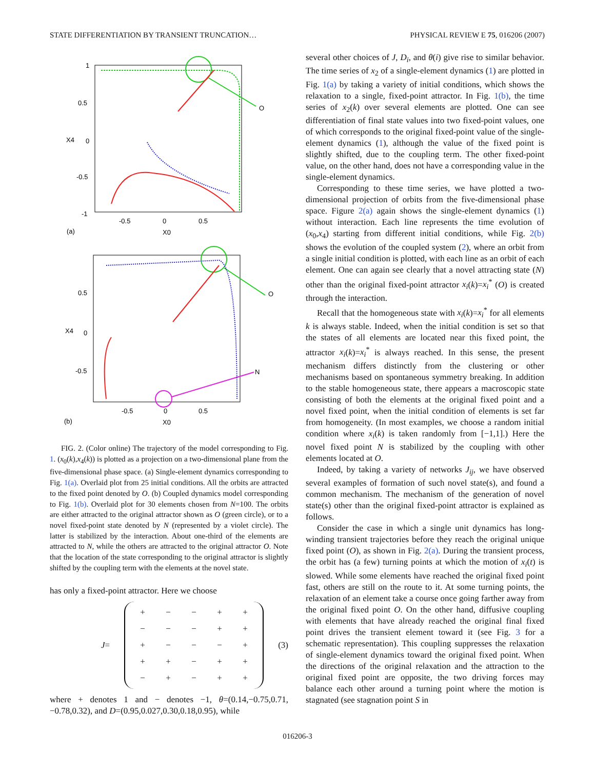STATE DIFFERENTIATION BY TRANSIENT TRUNCATION… PHYSICAL REVIEW E 75, 016206 (2007)
1
0.5
X4
0
-0.5
-1
-0.5
0
0.5
X0
(a)
O
0.5
X4
0
-0.5
-0.5
0
0.5
X0
(b)
O
N
FIG. 2. (Color online) The trajectory of the model corresponding to Fig. 1. (x<sub>0</sub>(k),x<sub>4</sub>(k)) is plotted as a projection on a two-dimensional plane from the five-dimensional phase space. (a) Single-element dynamics corresponding to Fig. 1(a). Overlaid plot from 25 initial conditions. All the orbits are attracted to the fixed point denoted by O. (b) Coupled dynamics model corresponding to Fig. 1(b). Overlaid plot for 30 elements chosen from N=100. The orbits are either attracted to the original attractor shown as O (green circle), or to a novel fixed-point state denoted by N (represented by a violet circle). The latter is stabilized by the interaction. About one-third of the elements are attracted to N, while the others are attracted to the original attractor O. Note that the location of the state corresponding to the original attractor is slightly shifted by the coupling term with the elements at the novel state.
has only a fixed-point attractor. Here we choose
J=
| + | − | − | + | + |
| − | − | − | + | + |
| + | − | − | − | + |
| + | + | − | + | + |
| − | + | − | + | + |
(3)
where + denotes 1 and − denotes −1, θ=(0.14,−0.75,0.71, −0.78,0.32), and D=(0.95,0.027,0.30,0.18,0.95), while
several other choices of J, D<sub>i</sub>, and θ(i) give rise to similar behavior. The time series of x<sub>2</sub> of a single-element dynamics (1) are plotted in Fig. 1(a) by taking a variety of initial conditions, which shows the relaxation to a single, fixed-point attractor. In Fig. 1(b), the time series of x<sub>2</sub>(k) over several elements are plotted. One can see differentiation of final state values into two fixed-point values, one of which corresponds to the original fixed-point value of the single-element dynamics (1), although the value of the fixed point is slightly shifted, due to the coupling term. The other fixed-point value, on the other hand, does not have a corresponding value in the single-element dynamics.
Corresponding to these time series, we have plotted a two-dimensional projection of orbits from the five-dimensional phase space. Figure 2(a) again shows the single-element dynamics (1) without interaction. Each line represents the time evolution of (x<sub>0</sub>,x<sub>4</sub>) starting from different initial conditions, while Fig. 2(b) shows the evolution of the coupled system (2), where an orbit from a single initial condition is plotted, with each line as an orbit of each element. One can again see clearly that a novel attracting state (N) other than the original fixed-point attractor x<sub>i</sub>(k)=x<sub>i</sub><sup>*</sup> (O) is created through the interaction.
Recall that the homogeneous state with x<sub>i</sub>(k)=x<sub>i</sub><sup>*</sup> for all elements k is always stable. Indeed, when the initial condition is set so that the states of all elements are located near this fixed point, the attractor x<sub>i</sub>(k)=x<sub>i</sub><sup>*</sup> is always reached. In this sense, the present mechanism differs distinctly from the clustering or other mechanisms based on spontaneous symmetry breaking. In addition to the stable homogeneous state, there appears a macroscopic state consisting of both the elements at the original fixed point and a novel fixed point, when the initial condition of elements is set far from homogeneity. (In most examples, we choose a random initial condition where x<sub>i</sub>(k) is taken randomly from [−1,1].) Here the novel fixed point N is stabilized by the coupling with other elements located at O.
Indeed, by taking a variety of networks J<sub>ij</sub>, we have observed several examples of formation of such novel state(s), and found a common mechanism. The mechanism of the generation of novel state(s) other than the original fixed-point attractor is explained as follows.
Consider the case in which a single unit dynamics has long-winding transient trajectories before they reach the original unique fixed point (O), as shown in Fig. 2(a). During the transient process, the orbit has (a few) turning points at which the motion of x<sub>i</sub>(t) is slowed. While some elements have reached the original fixed point fast, others are still on the route to it. At some turning points, the relaxation of an element take a course once going farther away from the original fixed point O. On the other hand, diffusive coupling with elements that have already reached the original final fixed point drives the transient element toward it (see Fig. 3 for a schematic representation). This coupling suppresses the relaxation of single-element dynamics toward the original fixed point. When the directions of the original relaxation and the attraction to the original fixed point are opposite, the two driving forces may balance each other around a turning point where the motion is stagnated (see stagnation point S in
016206-3